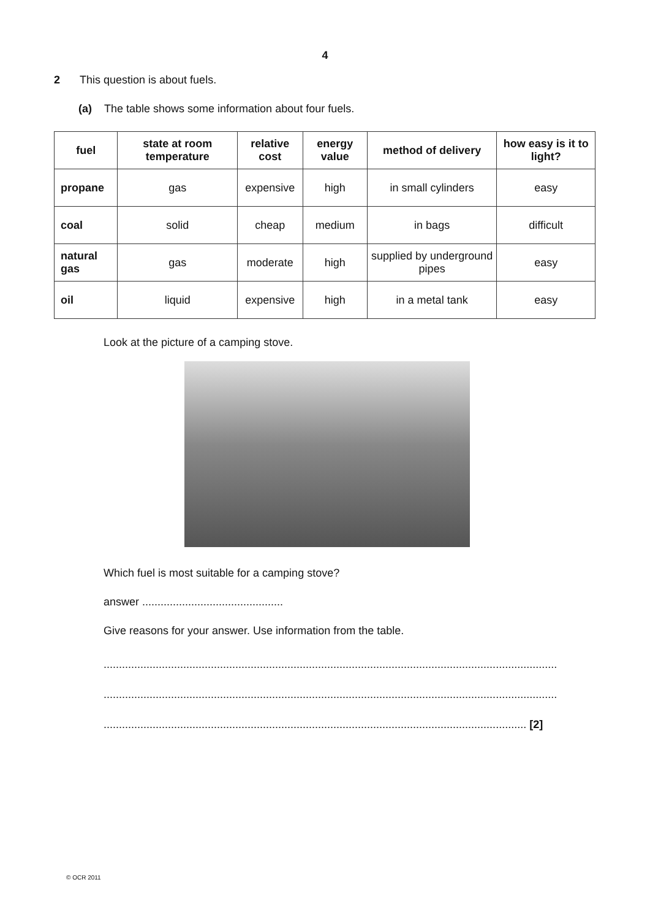4
2 This question is about fuels.
(a) The table shows some information about four fuels.
| fuel | state at room temperature | relative cost | energy value | method of delivery | how easy is it to light? |
| --- | --- | --- | --- | --- | --- |
| propane | gas | expensive | high | in small cylinders | easy |
| coal | solid | cheap | medium | in bags | difficult |
| natural gas | gas | moderate | high | supplied by underground pipes | easy |
| oil | liquid | expensive | high | in a metal tank | easy |
Look at the picture of a camping stove.
Which fuel is most suitable for a camping stove?
answer ..............................................
Give reasons for your answer. Use information from the table.
....................................................................................................................................................
....................................................................................................................................................
.......................................................................................................................................... [2]
© OCR 2011